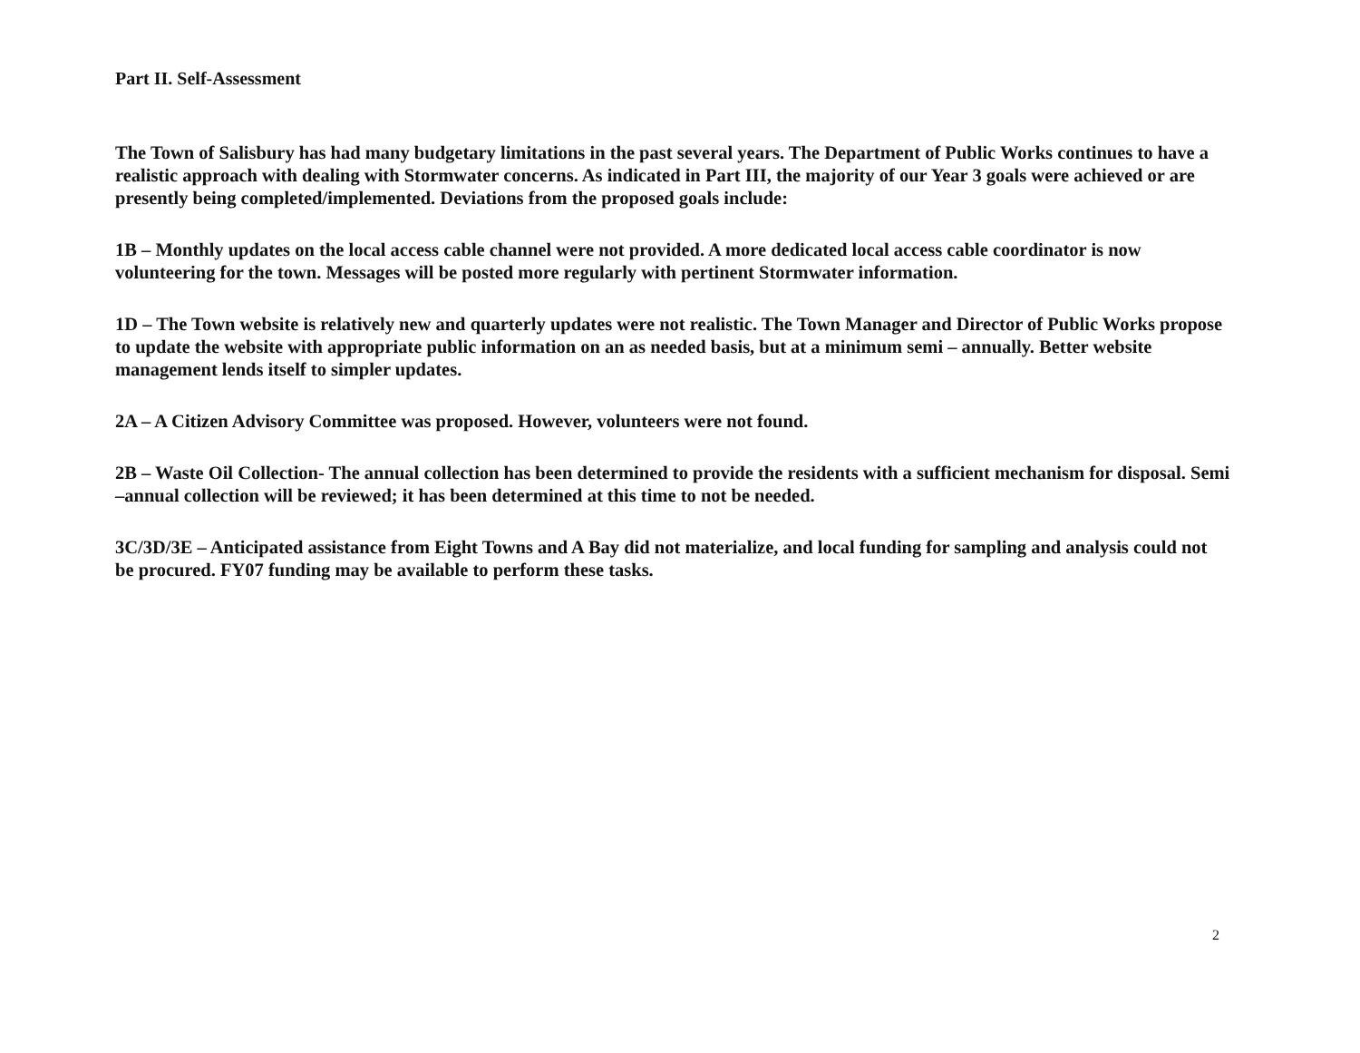Part II. Self-Assessment
The Town of Salisbury has had many budgetary limitations in the past several years. The Department of Public Works continues to have a realistic approach with dealing with Stormwater concerns. As indicated in Part III, the majority of our Year 3 goals were achieved or are presently being completed/implemented. Deviations from the proposed goals include:
1B – Monthly updates on the local access cable channel were not provided. A more dedicated local access cable coordinator is now volunteering for the town. Messages will be posted more regularly with pertinent Stormwater information.
1D – The Town website is relatively new and quarterly updates were not realistic. The Town Manager and Director of Public Works propose to update the website with appropriate public information on an as needed basis, but at a minimum semi – annually. Better website management lends itself to simpler updates.
2A – A Citizen Advisory Committee was proposed. However, volunteers were not found.
2B – Waste Oil Collection- The annual collection has been determined to provide the residents with a sufficient mechanism for disposal. Semi –annual collection will be reviewed; it has been determined at this time to not be needed.
3C/3D/3E – Anticipated assistance from Eight Towns and A Bay did not materialize, and local funding for sampling and analysis could not be procured. FY07 funding may be available to perform these tasks.
2